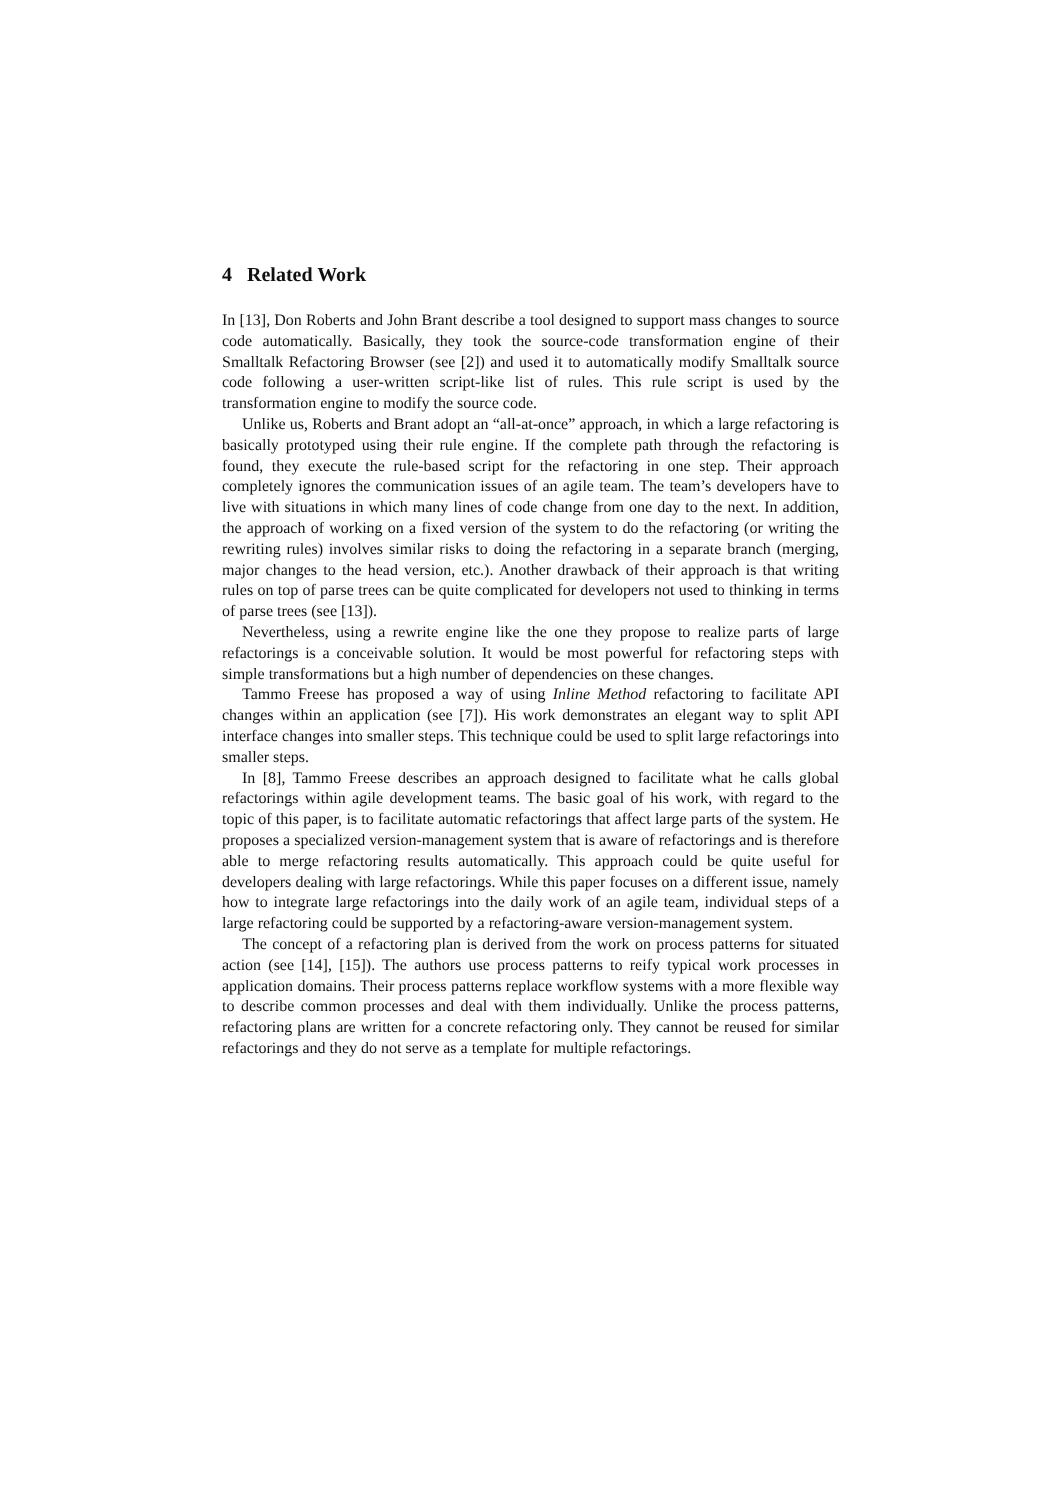4 Related Work
In [13], Don Roberts and John Brant describe a tool designed to support mass changes to source code automatically. Basically, they took the source-code transformation engine of their Smalltalk Refactoring Browser (see [2]) and used it to automatically modify Smalltalk source code following a user-written script-like list of rules. This rule script is used by the transformation engine to modify the source code.
Unlike us, Roberts and Brant adopt an “all-at-once” approach, in which a large refactoring is basically prototyped using their rule engine. If the complete path through the refactoring is found, they execute the rule-based script for the refactoring in one step. Their approach completely ignores the communication issues of an agile team. The team’s developers have to live with situations in which many lines of code change from one day to the next. In addition, the approach of working on a fixed version of the system to do the refactoring (or writing the rewriting rules) involves similar risks to doing the refactoring in a separate branch (merging, major changes to the head version, etc.). Another drawback of their approach is that writing rules on top of parse trees can be quite complicated for developers not used to thinking in terms of parse trees (see [13]).
Nevertheless, using a rewrite engine like the one they propose to realize parts of large refactorings is a conceivable solution. It would be most powerful for refactoring steps with simple transformations but a high number of dependencies on these changes.
Tammo Freese has proposed a way of using Inline Method refactoring to facilitate API changes within an application (see [7]). His work demonstrates an elegant way to split API interface changes into smaller steps. This technique could be used to split large refactorings into smaller steps.
In [8], Tammo Freese describes an approach designed to facilitate what he calls global refactorings within agile development teams. The basic goal of his work, with regard to the topic of this paper, is to facilitate automatic refactorings that affect large parts of the system. He proposes a specialized version-management system that is aware of refactorings and is therefore able to merge refactoring results automatically. This approach could be quite useful for developers dealing with large refactorings. While this paper focuses on a different issue, namely how to integrate large refactorings into the daily work of an agile team, individual steps of a large refactoring could be supported by a refactoring-aware version-management system.
The concept of a refactoring plan is derived from the work on process patterns for situated action (see [14], [15]). The authors use process patterns to reify typical work processes in application domains. Their process patterns replace workflow systems with a more flexible way to describe common processes and deal with them individually. Unlike the process patterns, refactoring plans are written for a concrete refactoring only. They cannot be reused for similar refactorings and they do not serve as a template for multiple refactorings.